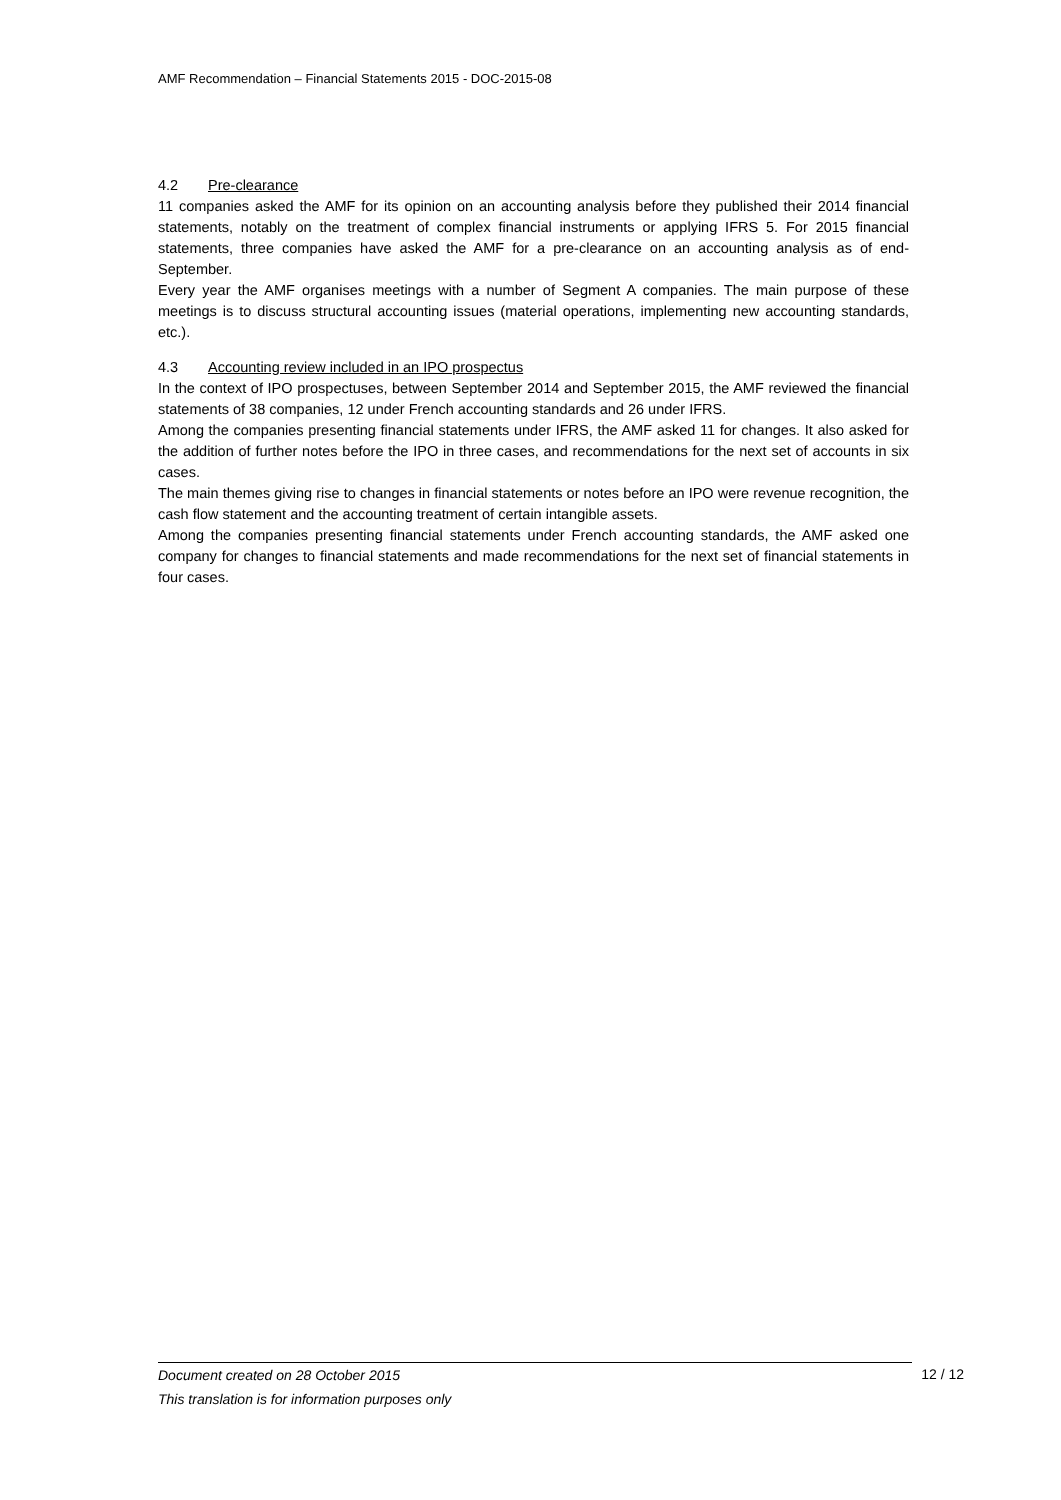AMF Recommendation – Financial Statements 2015 - DOC-2015-08
4.2 Pre-clearance
11 companies asked the AMF for its opinion on an accounting analysis before they published their 2014 financial statements, notably on the treatment of complex financial instruments or applying IFRS 5. For 2015 financial statements, three companies have asked the AMF for a pre-clearance on an accounting analysis as of end-September.
Every year the AMF organises meetings with a number of Segment A companies. The main purpose of these meetings is to discuss structural accounting issues (material operations, implementing new accounting standards, etc.).
4.3 Accounting review included in an IPO prospectus
In the context of IPO prospectuses, between September 2014 and September 2015, the AMF reviewed the financial statements of 38 companies, 12 under French accounting standards and 26 under IFRS.
Among the companies presenting financial statements under IFRS, the AMF asked 11 for changes. It also asked for the addition of further notes before the IPO in three cases, and recommendations for the next set of accounts in six cases.
The main themes giving rise to changes in financial statements or notes before an IPO were revenue recognition, the cash flow statement and the accounting treatment of certain intangible assets.
Among the companies presenting financial statements under French accounting standards, the AMF asked one company for changes to financial statements and made recommendations for the next set of financial statements in four cases.
Document created on 28 October 2015 12 / 12
This translation is for information purposes only